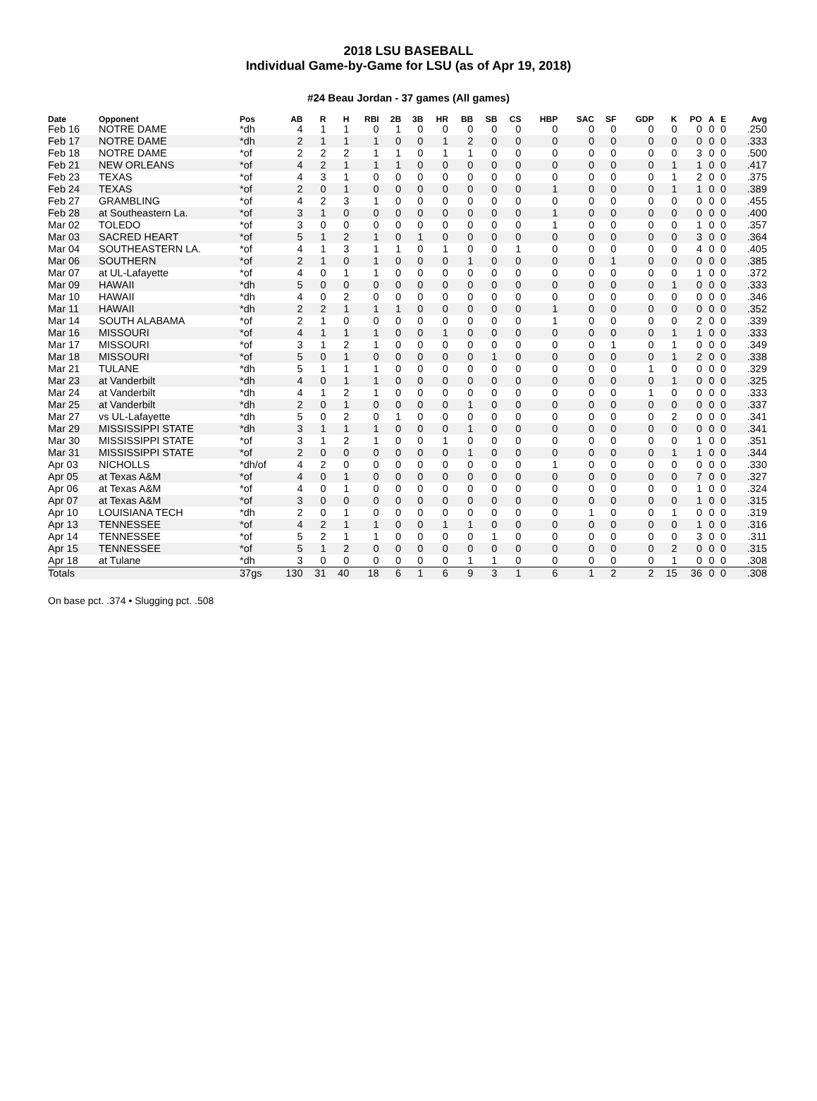2018 LSU BASEBALL
Individual Game-by-Game for LSU (as of Apr 19, 2018)
#24 Beau Jordan - 37 games (All games)
| Date | Opponent | Pos | AB | R | H | RBI | 2B | 3B | HR | BB | SB | CS | HBP | SAC | SF | GDP | K | PO | A | E | Avg |
| --- | --- | --- | --- | --- | --- | --- | --- | --- | --- | --- | --- | --- | --- | --- | --- | --- | --- | --- | --- | --- | --- |
| Feb 16 | NOTRE DAME | *dh | 4 | 1 | 1 | 0 | 1 | 0 | 0 | 0 | 0 | 0 | 0 | 0 | 0 | 0 | 0 | 0 | 0 | 0 | .250 |
| Feb 17 | NOTRE DAME | *dh | 2 | 1 | 1 | 1 | 0 | 0 | 1 | 2 | 0 | 0 | 0 | 0 | 0 | 0 | 0 | 0 | 0 | 0 | .333 |
| Feb 18 | NOTRE DAME | *of | 2 | 2 | 2 | 1 | 1 | 0 | 1 | 1 | 0 | 0 | 0 | 0 | 0 | 0 | 0 | 3 | 0 | 0 | .500 |
| Feb 21 | NEW ORLEANS | *of | 4 | 2 | 1 | 1 | 1 | 0 | 0 | 0 | 0 | 0 | 0 | 0 | 0 | 0 | 1 | 1 | 0 | 0 | .417 |
| Feb 23 | TEXAS | *of | 4 | 3 | 1 | 0 | 0 | 0 | 0 | 0 | 0 | 0 | 0 | 0 | 0 | 0 | 1 | 2 | 0 | 0 | .375 |
| Feb 24 | TEXAS | *of | 2 | 0 | 1 | 0 | 0 | 0 | 0 | 0 | 0 | 0 | 1 | 0 | 0 | 0 | 1 | 1 | 0 | 0 | .389 |
| Feb 27 | GRAMBLING | *of | 4 | 2 | 3 | 1 | 0 | 0 | 0 | 0 | 0 | 0 | 0 | 0 | 0 | 0 | 0 | 0 | 0 | 0 | .455 |
| Feb 28 | at Southeastern La. | *of | 3 | 1 | 0 | 0 | 0 | 0 | 0 | 0 | 0 | 0 | 1 | 0 | 0 | 0 | 0 | 0 | 0 | 0 | .400 |
| Mar 02 | TOLEDO | *of | 3 | 0 | 0 | 0 | 0 | 0 | 0 | 0 | 0 | 0 | 1 | 0 | 0 | 0 | 0 | 1 | 0 | 0 | .357 |
| Mar 03 | SACRED HEART | *of | 5 | 1 | 2 | 1 | 0 | 1 | 0 | 0 | 0 | 0 | 0 | 0 | 0 | 0 | 0 | 3 | 0 | 0 | .364 |
| Mar 04 | SOUTHEASTERN LA. | *of | 4 | 1 | 3 | 1 | 1 | 0 | 1 | 0 | 0 | 1 | 0 | 0 | 0 | 0 | 0 | 4 | 0 | 0 | .405 |
| Mar 06 | SOUTHERN | *of | 2 | 1 | 0 | 1 | 0 | 0 | 0 | 1 | 0 | 0 | 0 | 0 | 1 | 0 | 0 | 0 | 0 | 0 | .385 |
| Mar 07 | at UL-Lafayette | *of | 4 | 0 | 1 | 1 | 0 | 0 | 0 | 0 | 0 | 0 | 0 | 0 | 0 | 0 | 0 | 1 | 0 | 0 | .372 |
| Mar 09 | HAWAII | *dh | 5 | 0 | 0 | 0 | 0 | 0 | 0 | 0 | 0 | 0 | 0 | 0 | 0 | 0 | 1 | 0 | 0 | 0 | .333 |
| Mar 10 | HAWAII | *dh | 4 | 0 | 2 | 0 | 0 | 0 | 0 | 0 | 0 | 0 | 0 | 0 | 0 | 0 | 0 | 0 | 0 | 0 | .346 |
| Mar 11 | HAWAII | *dh | 2 | 2 | 1 | 1 | 1 | 0 | 0 | 0 | 0 | 0 | 1 | 0 | 0 | 0 | 0 | 0 | 0 | 0 | .352 |
| Mar 14 | SOUTH ALABAMA | *of | 2 | 1 | 0 | 0 | 0 | 0 | 0 | 0 | 0 | 0 | 1 | 0 | 0 | 0 | 0 | 2 | 0 | 0 | .339 |
| Mar 16 | MISSOURI | *of | 4 | 1 | 1 | 1 | 0 | 0 | 1 | 0 | 0 | 0 | 0 | 0 | 0 | 0 | 1 | 1 | 0 | 0 | .333 |
| Mar 17 | MISSOURI | *of | 3 | 1 | 2 | 1 | 0 | 0 | 0 | 0 | 0 | 0 | 0 | 0 | 1 | 0 | 1 | 0 | 0 | 0 | .349 |
| Mar 18 | MISSOURI | *of | 5 | 0 | 1 | 0 | 0 | 0 | 0 | 0 | 1 | 0 | 0 | 0 | 0 | 0 | 1 | 2 | 0 | 0 | .338 |
| Mar 21 | TULANE | *dh | 5 | 1 | 1 | 1 | 0 | 0 | 0 | 0 | 0 | 0 | 0 | 0 | 0 | 1 | 0 | 0 | 0 | 0 | .329 |
| Mar 23 | at Vanderbilt | *dh | 4 | 0 | 1 | 1 | 0 | 0 | 0 | 0 | 0 | 0 | 0 | 0 | 0 | 0 | 1 | 0 | 0 | 0 | .325 |
| Mar 24 | at Vanderbilt | *dh | 4 | 1 | 2 | 1 | 0 | 0 | 0 | 0 | 0 | 0 | 0 | 0 | 0 | 1 | 0 | 0 | 0 | 0 | .333 |
| Mar 25 | at Vanderbilt | *dh | 2 | 0 | 1 | 0 | 0 | 0 | 0 | 1 | 0 | 0 | 0 | 0 | 0 | 0 | 0 | 0 | 0 | 0 | .337 |
| Mar 27 | vs UL-Lafayette | *dh | 5 | 0 | 2 | 0 | 1 | 0 | 0 | 0 | 0 | 0 | 0 | 0 | 0 | 0 | 2 | 0 | 0 | 0 | .341 |
| Mar 29 | MISSISSIPPI STATE | *dh | 3 | 1 | 1 | 1 | 0 | 0 | 0 | 1 | 0 | 0 | 0 | 0 | 0 | 0 | 0 | 0 | 0 | 0 | .341 |
| Mar 30 | MISSISSIPPI STATE | *of | 3 | 1 | 2 | 1 | 0 | 0 | 1 | 0 | 0 | 0 | 0 | 0 | 0 | 0 | 0 | 1 | 0 | 0 | .351 |
| Mar 31 | MISSISSIPPI STATE | *of | 2 | 0 | 0 | 0 | 0 | 0 | 0 | 1 | 0 | 0 | 0 | 0 | 0 | 0 | 1 | 1 | 0 | 0 | .344 |
| Apr 03 | NICHOLLS | *dh/of | 4 | 2 | 0 | 0 | 0 | 0 | 0 | 0 | 0 | 0 | 1 | 0 | 0 | 0 | 0 | 0 | 0 | 0 | .330 |
| Apr 05 | at Texas A&M | *of | 4 | 0 | 1 | 0 | 0 | 0 | 0 | 0 | 0 | 0 | 0 | 0 | 0 | 0 | 0 | 7 | 0 | 0 | .327 |
| Apr 06 | at Texas A&M | *of | 4 | 0 | 1 | 0 | 0 | 0 | 0 | 0 | 0 | 0 | 0 | 0 | 0 | 0 | 0 | 1 | 0 | 0 | .324 |
| Apr 07 | at Texas A&M | *of | 3 | 0 | 0 | 0 | 0 | 0 | 0 | 0 | 0 | 0 | 0 | 0 | 0 | 0 | 0 | 1 | 0 | 0 | .315 |
| Apr 10 | LOUISIANA TECH | *dh | 2 | 0 | 1 | 0 | 0 | 0 | 0 | 0 | 0 | 0 | 0 | 1 | 0 | 0 | 1 | 0 | 0 | 0 | .319 |
| Apr 13 | TENNESSEE | *of | 4 | 2 | 1 | 1 | 0 | 0 | 1 | 1 | 0 | 0 | 0 | 0 | 0 | 0 | 0 | 1 | 0 | 0 | .316 |
| Apr 14 | TENNESSEE | *of | 5 | 2 | 1 | 1 | 0 | 0 | 0 | 0 | 1 | 0 | 0 | 0 | 0 | 0 | 0 | 3 | 0 | 0 | .311 |
| Apr 15 | TENNESSEE | *of | 5 | 1 | 2 | 0 | 0 | 0 | 0 | 0 | 0 | 0 | 0 | 0 | 0 | 0 | 2 | 0 | 0 | 0 | .315 |
| Apr 18 | at Tulane | *dh | 3 | 0 | 0 | 0 | 0 | 0 | 0 | 1 | 1 | 0 | 0 | 0 | 0 | 0 | 1 | 0 | 0 | 0 | .308 |
| Totals | | 37gs | 130 | 31 | 40 | 18 | 6 | 1 | 6 | 9 | 3 | 1 | 6 | 1 | 2 | 2 | 15 | 36 | 0 | 0 | .308 |
On base pct. .374 • Slugging pct. .508